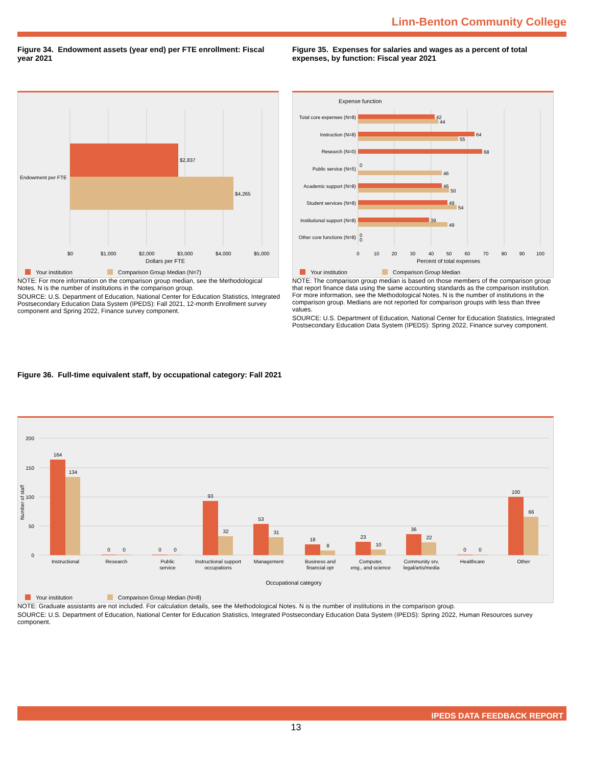Linn-Benton Community College
Figure 34. Endowment assets (year end) per FTE enrollment: Fiscal year 2021
Figure 35. Expenses for salaries and wages as a percent of total expenses, by function: Fiscal year 2021
$2,837
$4,265
Endowment per FTE
$0
$1,000
$2,000
$3,000
$4,000
$5,000
Dollars per FTE
Your institution
Comparison Group Median (N=7)
Expense function
Total core expenses (N=8)
Instruction (N=8)
Research (N=0)
Public service (N=5)
Academic support (N=8)
Student services (N=8)
Institutional support (N=8)
Other core functions (N=8)
42
44
64
55
68
0
46
46
50
49
54
39
49
0
0
0
10
20
30
40
50
60
70
80
90
100
Percent of total expenses
Your institution
Comparison Group Median
NOTE: For more information on the comparison group median, see the Methodological Notes. N is the number of institutions in the comparison group.
SOURCE: U.S. Department of Education, National Center for Education Statistics, Integrated Postsecondary Education Data System (IPEDS): Fall 2021, 12-month Enrollment survey component and Spring 2022, Finance survey component.
NOTE: The comparison group median is based on those members of the comparison group that report finance data using the same accounting standards as the comparison institution. For more information, see the Methodological Notes. N is the number of institutions in the comparison group. Medians are not reported for comparison groups with less than three values.
SOURCE: U.S. Department of Education, National Center for Education Statistics, Integrated Postsecondary Education Data System (IPEDS): Spring 2022, Finance survey component.
Figure 36. Full-time equivalent staff, by occupational category: Fall 2021
200
150
100
50
0
Number of staff
164
134
0
0
0
0
93
32
53
31
18
8
23
10
36
22
0
0
100
66
Instructional
Research
Public
service
Instructional support
occupations
Management
Business and
financial opr
Computer,
eng., and science
Community srv,
legal/arts/media
Healthcare
Other
Occupational category
Your institution
Comparison Group Median (N=8)
NOTE: Graduate assistants are not included. For calculation details, see the Methodological Notes. N is the number of institutions in the comparison group.
SOURCE: U.S. Department of Education, National Center for Education Statistics, Integrated Postsecondary Education Data System (IPEDS): Spring 2022, Human Resources survey component.
IPEDS DATA FEEDBACK REPORT
13